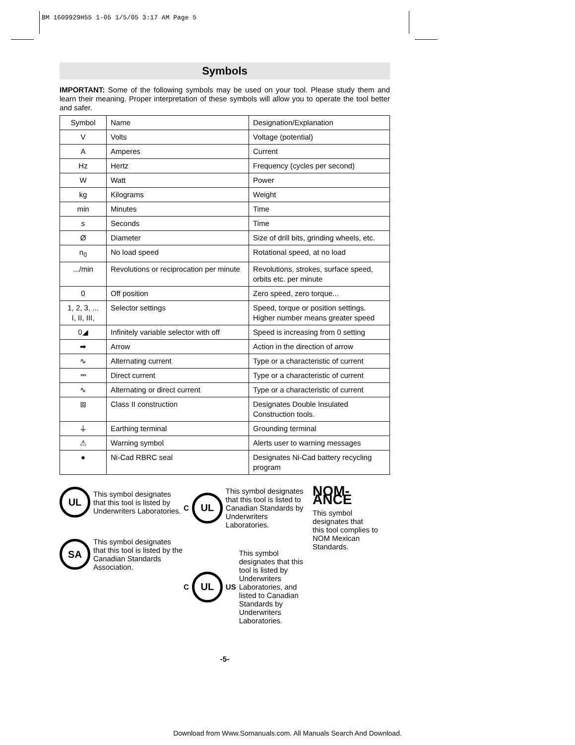BM 1609929H55 1-05 1/5/05 3:17 AM Page 5
Symbols
IMPORTANT: Some of the following symbols may be used on your tool. Please study them and learn their meaning. Proper interpretation of these symbols will allow you to operate the tool better and safer.
| Symbol | Name | Designation/Explanation |
| V | Volts | Voltage (potential) |
| A | Amperes | Current |
| Hz | Hertz | Frequency (cycles per second) |
| W | Watt | Power |
| kg | Kilograms | Weight |
| min | Minutes | Time |
| s | Seconds | Time |
| Ø | Diameter | Size of drill bits, grinding wheels, etc. |
| n<sub>0</sub> | No load speed | Rotational speed, at no load |
| .../min | Revolutions or reciprocation per minute | Revolutions, strokes, surface speed, orbits etc. per minute |
| 0 | Off position | Zero speed, zero torque... |
| 1, 2, 3, ... I, II, III, | Selector settings | Speed, torque or position settings. Higher number means greater speed |
| 0◢ | Infinitely variable selector with off | Speed is increasing from 0 setting |
| ➡ | Arrow | Action in the direction of arrow |
| ∿ | Alternating current | Type or a characteristic of current |
| ⎓ | Direct current | Type or a characteristic of current |
| ∿ | Alternating or direct current | Type or a characteristic of current |
| ⧈ | Class II construction | Designates Double Insulated Construction tools. |
| ⏚ | Earthing terminal | Grounding terminal |
| ⚠ | Warning symbol | Alerts user to warning messages |
| ● | Ni-Cad RBRC seal | Designates Ni-Cad battery recycling program |
UL
This symbol designates that this tool is listed by Underwriters Laboratories.
SA
This symbol designates that this tool is listed by the Canadian Standards Association.
C
UL
This symbol designates that this tool is listed to Canadian Standards by Underwriters Laboratories.
C
UL
US
This symbol designates that this tool is listed by Underwriters Laboratories, and listed to Canadian Standards by Underwriters Laboratories.
NOM-ANCE
This symbol designates that
this tool complies to NOM Mexican Standards.
-5-
Download from Www.Somanuals.com. All Manuals Search And Download.